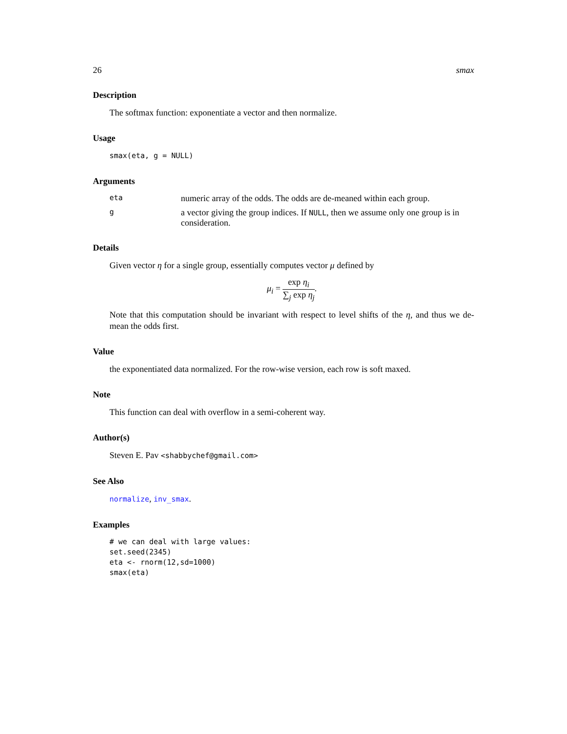26 smax
Description
The softmax function: exponentiate a vector and then normalize.
Usage
smax(eta, g = NULL)
Arguments
eta numeric array of the odds. The odds are de-meaned within each group.
ga vector giving the group indices. If NULL, then we assume only one group is in consideration.
Details
Given vector η for a single group, essentially computes vector μ defined by
μ<sub>i</sub> = exp η<sub>i</sub> ∑<sub>j</sub> exp η<sub>j</sub>.
Note that this computation should be invariant with respect to level shifts of the η, and thus we de-mean the odds first.
Value
the exponentiated data normalized. For the row-wise version, each row is soft maxed.
Note
This function can deal with overflow in a semi-coherent way.
Author(s)
Steven E. Pav <shabbychef@gmail.com>
See Also
normalize, inv_smax.
Examples
# we can deal with large values:
set.seed(2345)
eta <- rnorm(12,sd=1000)
smax(eta)